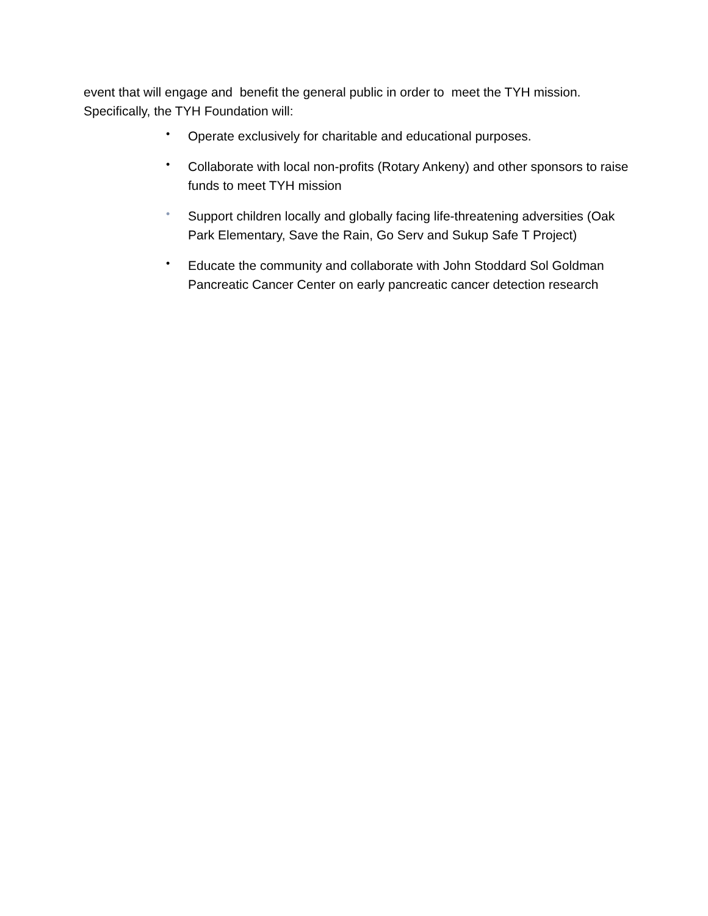event that will engage and benefit the general public in order to meet the TYH mission. Specifically, the TYH Foundation will:
• Operate exclusively for charitable and educational purposes.
• Collaborate with local non-profits (Rotary Ankeny) and other sponsors to raise funds to meet TYH mission
• Support children locally and globally facing life-threatening adversities (Oak Park Elementary, Save the Rain, Go Serv and Sukup Safe T Project)
• Educate the community and collaborate with John Stoddard Sol Goldman Pancreatic Cancer Center on early pancreatic cancer detection research